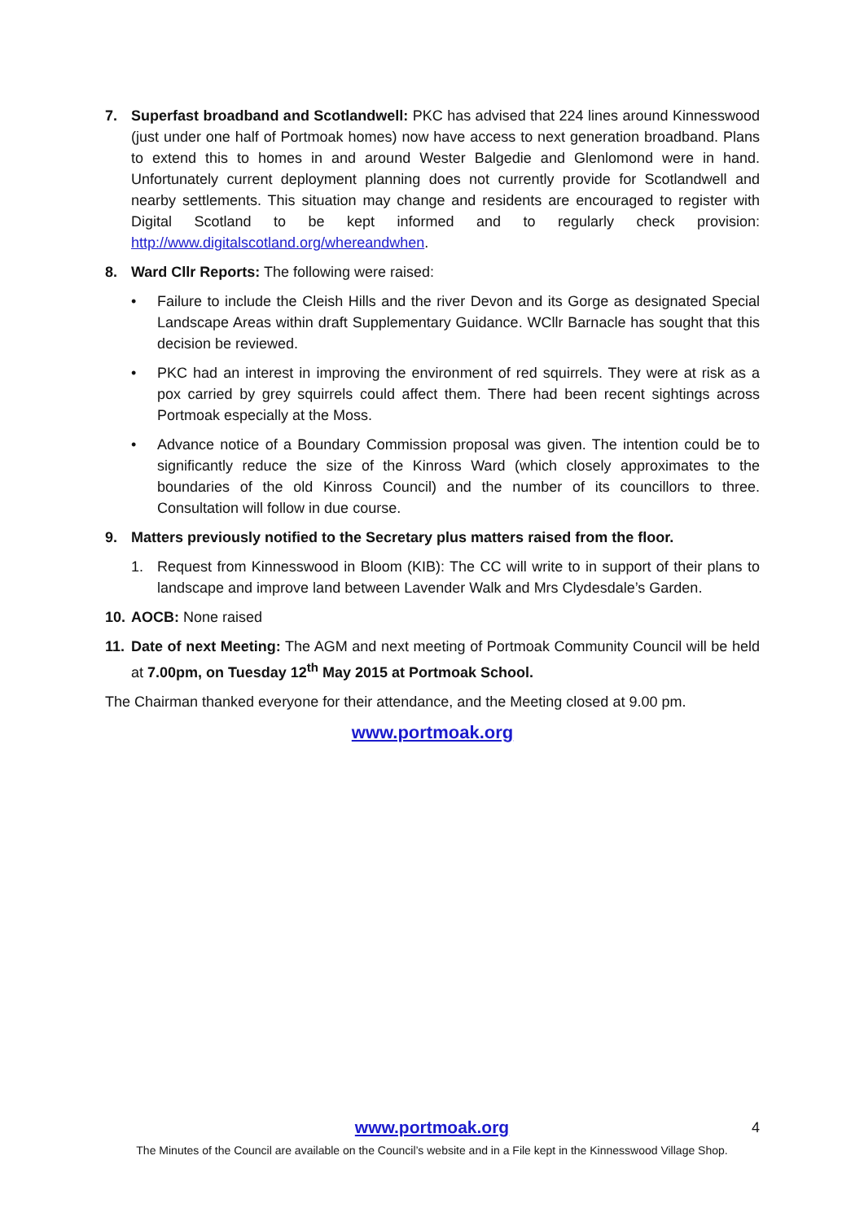7. Superfast broadband and Scotlandwell: PKC has advised that 224 lines around Kinnesswood (just under one half of Portmoak homes) now have access to next generation broadband. Plans to extend this to homes in and around Wester Balgedie and Glenlomond were in hand. Unfortunately current deployment planning does not currently provide for Scotlandwell and nearby settlements. This situation may change and residents are encouraged to register with Digital Scotland to be kept informed and to regularly check provision: http://www.digitalscotland.org/whereandwhen.
8. Ward Cllr Reports: The following were raised:
• Failure to include the Cleish Hills and the river Devon and its Gorge as designated Special Landscape Areas within draft Supplementary Guidance. WCllr Barnacle has sought that this decision be reviewed.
• PKC had an interest in improving the environment of red squirrels. They were at risk as a pox carried by grey squirrels could affect them. There had been recent sightings across Portmoak especially at the Moss.
• Advance notice of a Boundary Commission proposal was given. The intention could be to significantly reduce the size of the Kinross Ward (which closely approximates to the boundaries of the old Kinross Council) and the number of its councillors to three. Consultation will follow in due course.
9. Matters previously notified to the Secretary plus matters raised from the floor.
1. Request from Kinnesswood in Bloom (KIB): The CC will write to in support of their plans to landscape and improve land between Lavender Walk and Mrs Clydesdale’s Garden.
10. AOCB: None raised
11. Date of next Meeting: The AGM and next meeting of Portmoak Community Council will be held at 7.00pm, on Tuesday 12<sup>th</sup> May 2015 at Portmoak School.
The Chairman thanked everyone for their attendance, and the Meeting closed at 9.00 pm.
www.portmoak.org
www.portmoak.org
4
The Minutes of the Council are available on the Council’s website and in a File kept in the Kinnesswood Village Shop.